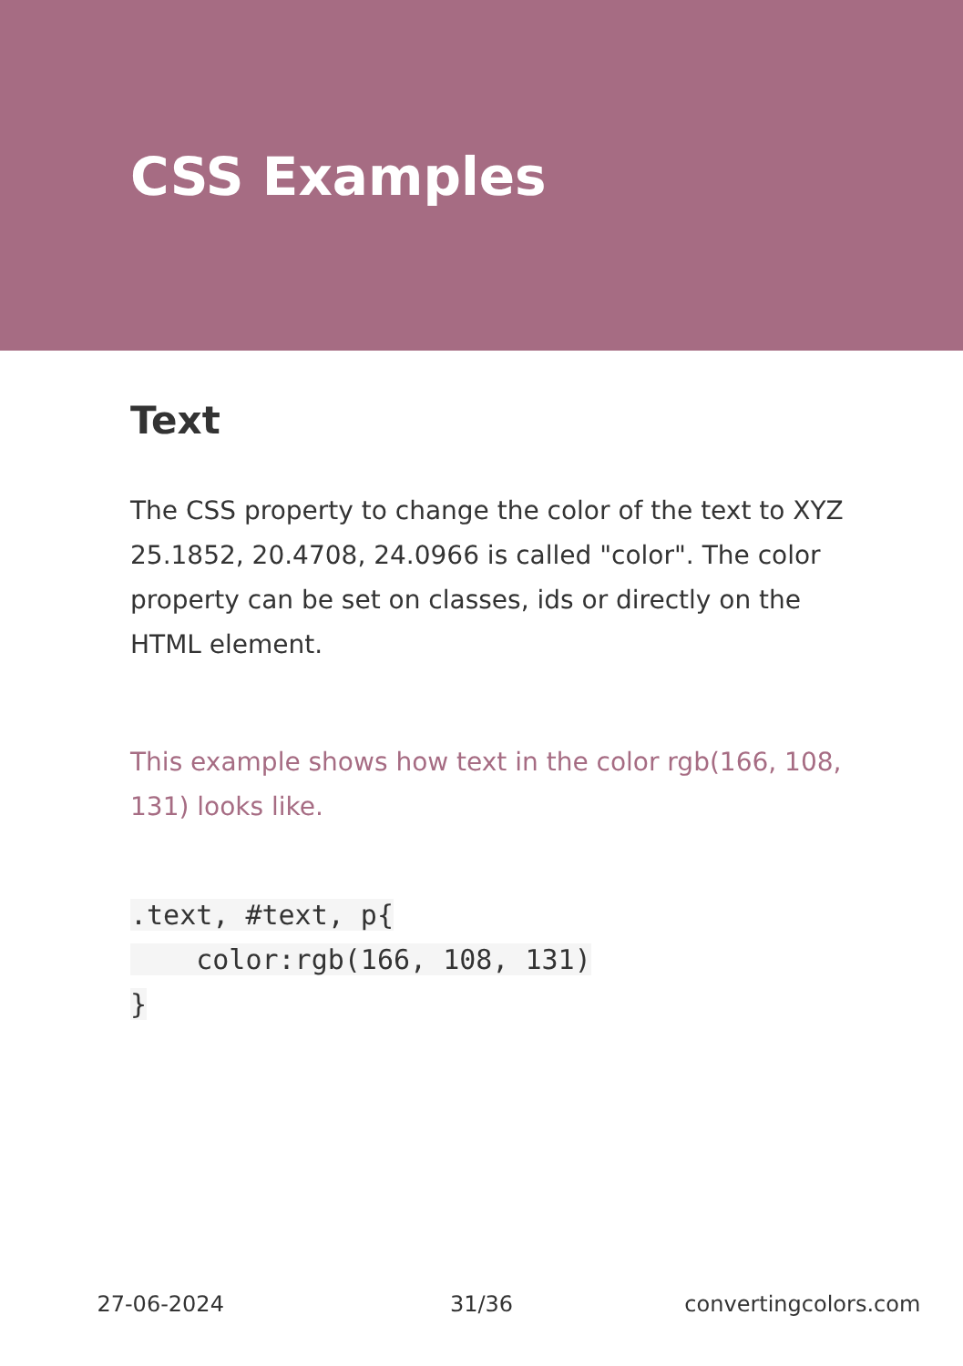CSS Examples
Text
The CSS property to change the color of the text to XYZ 25.1852, 20.4708, 24.0966 is called "color". The color property can be set on classes, ids or directly on the HTML element.
This example shows how text in the color rgb(166, 108, 131) looks like.
.text, #text, p{
    color:rgb(166, 108, 131)
}
27-06-2024 31/36 convertingcolors.com